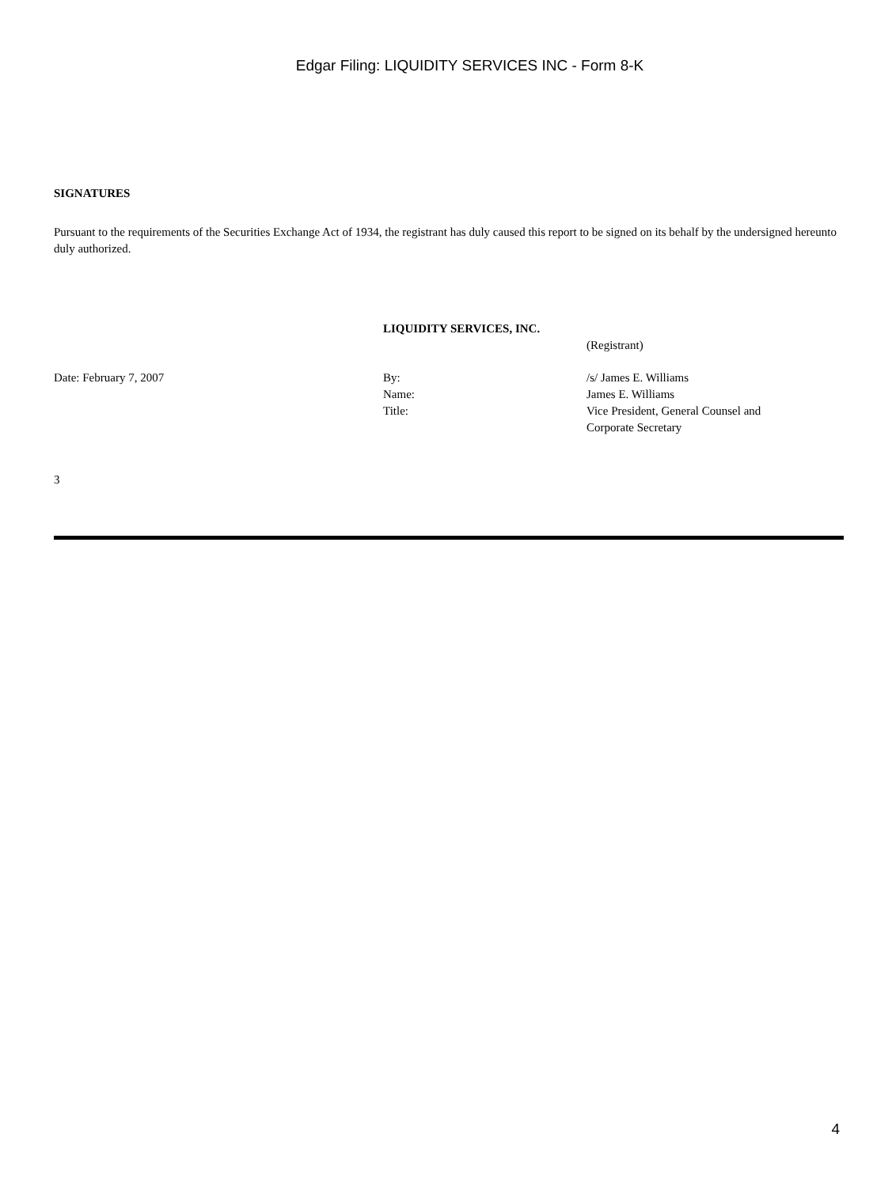Edgar Filing: LIQUIDITY SERVICES INC - Form 8-K
SIGNATURES
Pursuant to the requirements of the Securities Exchange Act of 1934, the registrant has duly caused this report to be signed on its behalf by the undersigned hereunto duly authorized.
| | LIQUIDITY SERVICES, INC. | |
| | | (Registrant) |
| Date: February 7, 2007 | By: | /s/ James E. Williams |
| | Name: | James E. Williams |
| | Title: | Vice President, General Counsel and Corporate Secretary |
3
4